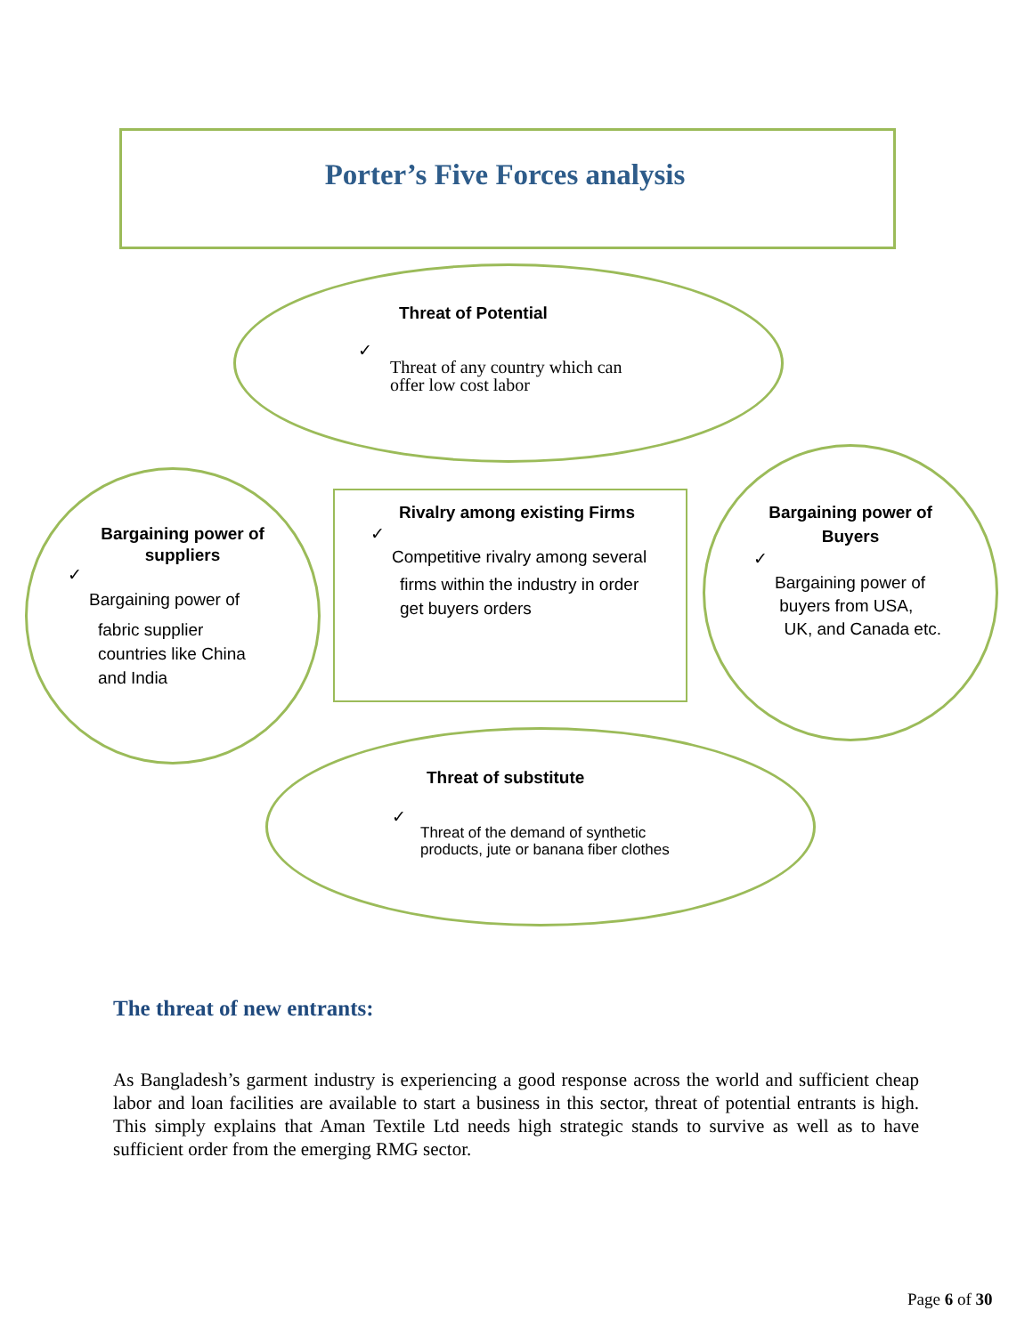Porter’s Five Forces analysis
Threat of Potential
✓
Threat of any country which can
offer low cost labor
Bargaining power of suppliers
✓
Bargaining power of
fabric supplier
countries like China
and India
Rivalry among existing Firms
✓
Competitive rivalry among several
firms within the industry in order
get buyers orders
Bargaining power of Buyers
✓
Bargaining power of
buyers from USA,
UK, and Canada etc.
Threat of substitute
✓
Threat of the demand of synthetic
products, jute or banana fiber clothes
The threat of new entrants:
As Bangladesh’s garment industry is experiencing a good response across the world and sufficient cheap labor and loan facilities are available to start a business in this sector, threat of potential entrants is high. This simply explains that Aman Textile Ltd needs high strategic stands to survive as well as to have sufficient order from the emerging RMG sector.
Page 6 of 30